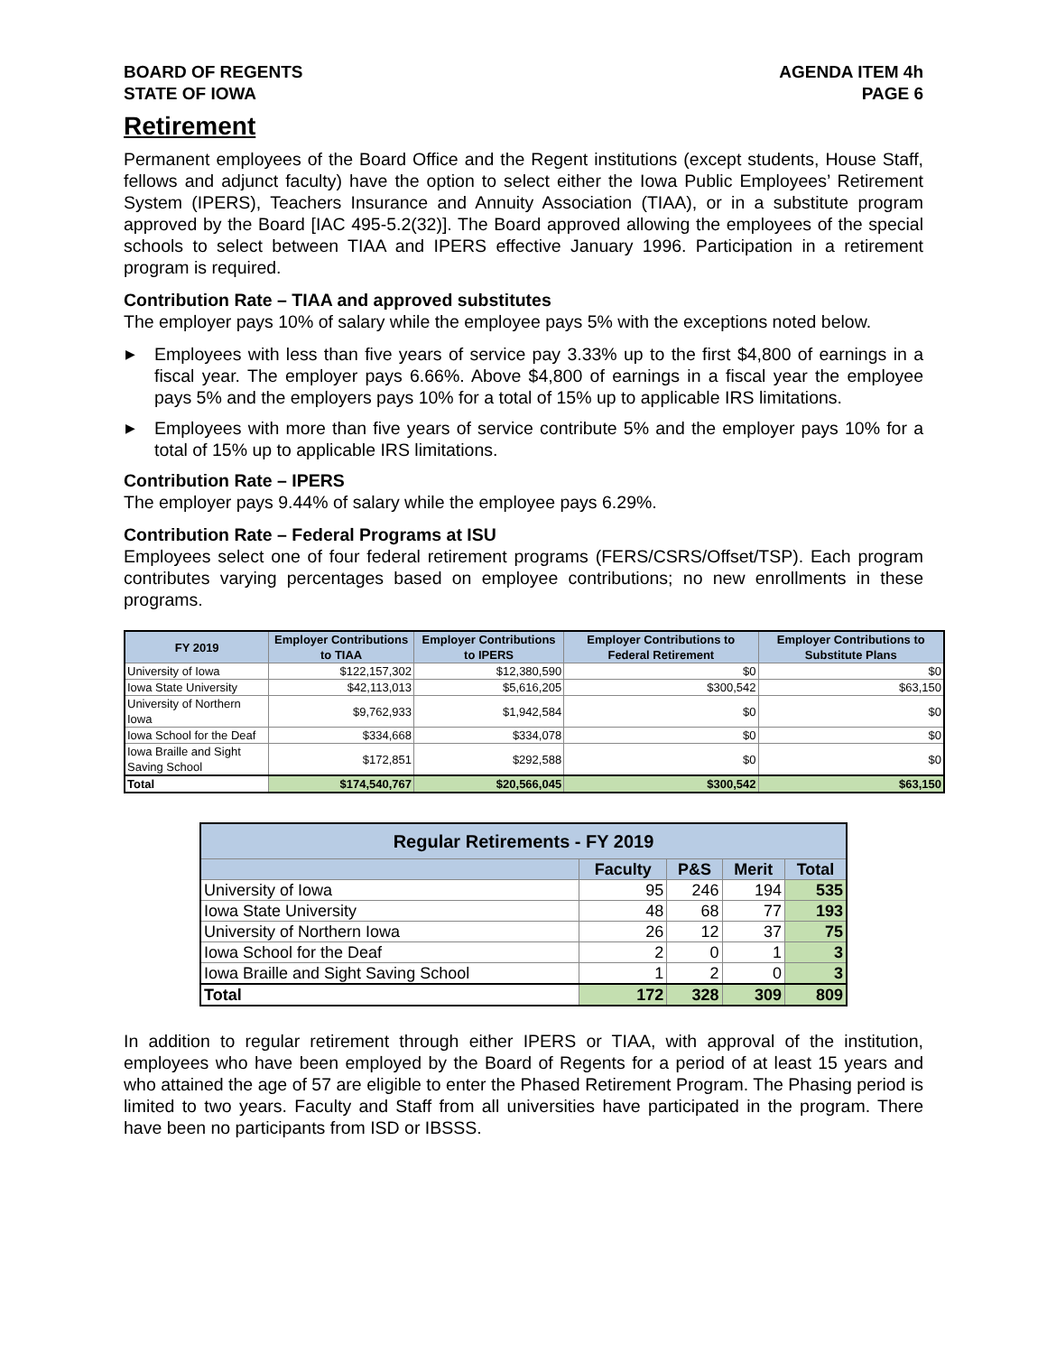BOARD OF REGENTS
STATE OF IOWA
AGENDA ITEM 4h
PAGE 6
Retirement
Permanent employees of the Board Office and the Regent institutions (except students, House Staff, fellows and adjunct faculty) have the option to select either the Iowa Public Employees’ Retirement System (IPERS), Teachers Insurance and Annuity Association (TIAA), or in a substitute program approved by the Board [IAC 495-5.2(32)]. The Board approved allowing the employees of the special schools to select between TIAA and IPERS effective January 1996. Participation in a retirement program is required.
Contribution Rate – TIAA and approved substitutes
The employer pays 10% of salary while the employee pays 5% with the exceptions noted below.
▶ Employees with less than five years of service pay 3.33% up to the first $4,800 of earnings in a fiscal year. The employer pays 6.66%. Above $4,800 of earnings in a fiscal year the employee pays 5% and the employers pays 10% for a total of 15% up to applicable IRS limitations.
▶ Employees with more than five years of service contribute 5% and the employer pays 10% for a total of 15% up to applicable IRS limitations.
Contribution Rate – IPERS
The employer pays 9.44% of salary while the employee pays 6.29%.
Contribution Rate – Federal Programs at ISU
Employees select one of four federal retirement programs (FERS/CSRS/Offset/TSP). Each program contributes varying percentages based on employee contributions; no new enrollments in these programs.
| FY 2019 | Employer Contributions to TIAA | Employer Contributions to IPERS | Employer Contributions to Federal Retirement | Employer Contributions to Substitute Plans |
| --- | --- | --- | --- | --- |
| University of Iowa | $122,157,302 | $12,380,590 | $0 | $0 |
| Iowa State University | $42,113,013 | $5,616,205 | $300,542 | $63,150 |
| University of Northern Iowa | $9,762,933 | $1,942,584 | $0 | $0 |
| Iowa School for the Deaf | $334,668 | $334,078 | $0 | $0 |
| Iowa Braille and Sight Saving School | $172,851 | $292,588 | $0 | $0 |
| Total | $174,540,767 | $20,566,045 | $300,542 | $63,150 |
| Regular Retirements - FY 2019 | | | | |
| --- | --- | --- | --- | --- |
| | Faculty | P&S | Merit | Total |
| University of Iowa | 95 | 246 | 194 | 535 |
| Iowa State University | 48 | 68 | 77 | 193 |
| University of Northern Iowa | 26 | 12 | 37 | 75 |
| Iowa School for the Deaf | 2 | 0 | 1 | 3 |
| Iowa Braille and Sight Saving School | 1 | 2 | 0 | 3 |
| Total | 172 | 328 | 309 | 809 |
In addition to regular retirement through either IPERS or TIAA, with approval of the institution, employees who have been employed by the Board of Regents for a period of at least 15 years and who attained the age of 57 are eligible to enter the Phased Retirement Program. The Phasing period is limited to two years. Faculty and Staff from all universities have participated in the program. There have been no participants from ISD or IBSSS.